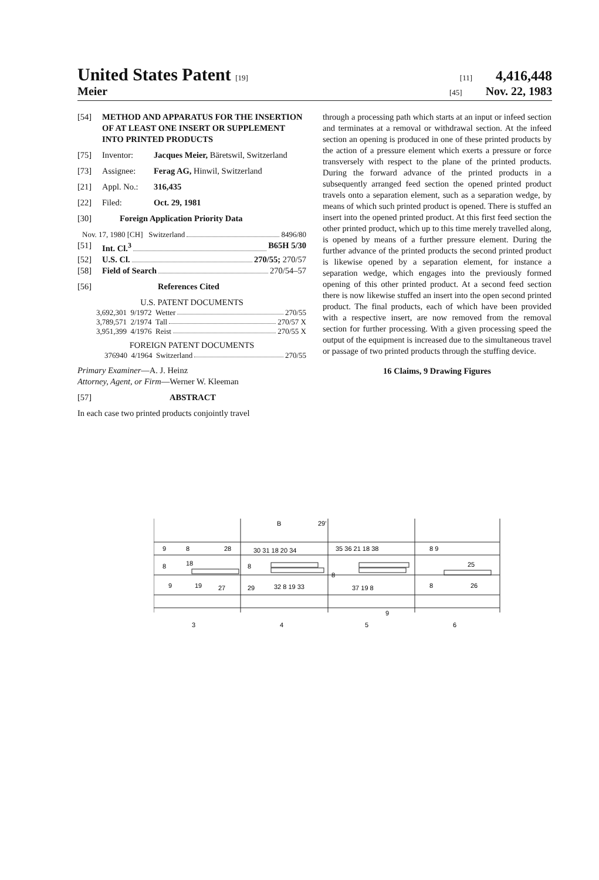United States Patent [19] [11] 4,416,448
Meier
[45] Nov. 22, 1983
[54] METHOD AND APPARATUS FOR THE INSERTION OF AT LEAST ONE INSERT OR SUPPLEMENT INTO PRINTED PRODUCTS
[75] Inventor: Jacques Meier, Bäretswil, Switzerland
[73] Assignee: Ferag AG, Hinwil, Switzerland
[21] Appl. No.: 316,435
[22] Filed: Oct. 29, 1981
[30] Foreign Application Priority Data
Nov. 17, 1980 [CH] Switzerland 8496/80
[51] Int. Cl.<sup>3</sup> B65H 5/30
[52] U.S. Cl. 270/55; 270/57
[58] Field of Search 270/54–57
[56] References Cited
U.S. PATENT DOCUMENTS
3,692,301 9/1972 Wetter 270/55
3,789,571 2/1974 Tall 270/57 X
3,951,399 4/1976 Reist 270/55 X
FOREIGN PATENT DOCUMENTS
376940 4/1964 Switzerland 270/55
Primary Examiner—A. J. Heinz
Attorney, Agent, or Firm—Werner W. Kleeman
[57] ABSTRACT
In each case two printed products conjointly travel
through a processing path which starts at an input or infeed section and terminates at a removal or withdrawal section. At the infeed section an opening is produced in one of these printed products by the action of a pressure element which exerts a pressure or force transversely with respect to the plane of the printed products. During the forward advance of the printed products in a subsequently arranged feed section the opened printed product travels onto a separation element, such as a separation wedge, by means of which such printed product is opened. There is stuffed an insert into the opened printed product. At this first feed section the other printed product, which up to this time merely travelled along, is opened by means of a further pressure element. During the further advance of the printed products the second printed product is likewise opened by a separation element, for instance a separation wedge, which engages into the previously formed opening of this other printed product. At a second feed section there is now likewise stuffed an insert into the open second printed product. The final products, each of which have been provided with a respective insert, are now removed from the removal section for further processing. With a given processing speed the output of the equipment is increased due to the simultaneous travel or passage of two printed products through the stuffing device.
16 Claims, 9 Drawing Figures
B
29'
9
8
28
30 31 18 20 34
35 36 21 18 38
8 9
8
18
8
8
25
9
19
27
29
32 8 19 33
37 19 8
8
26
9
3
4
5
6